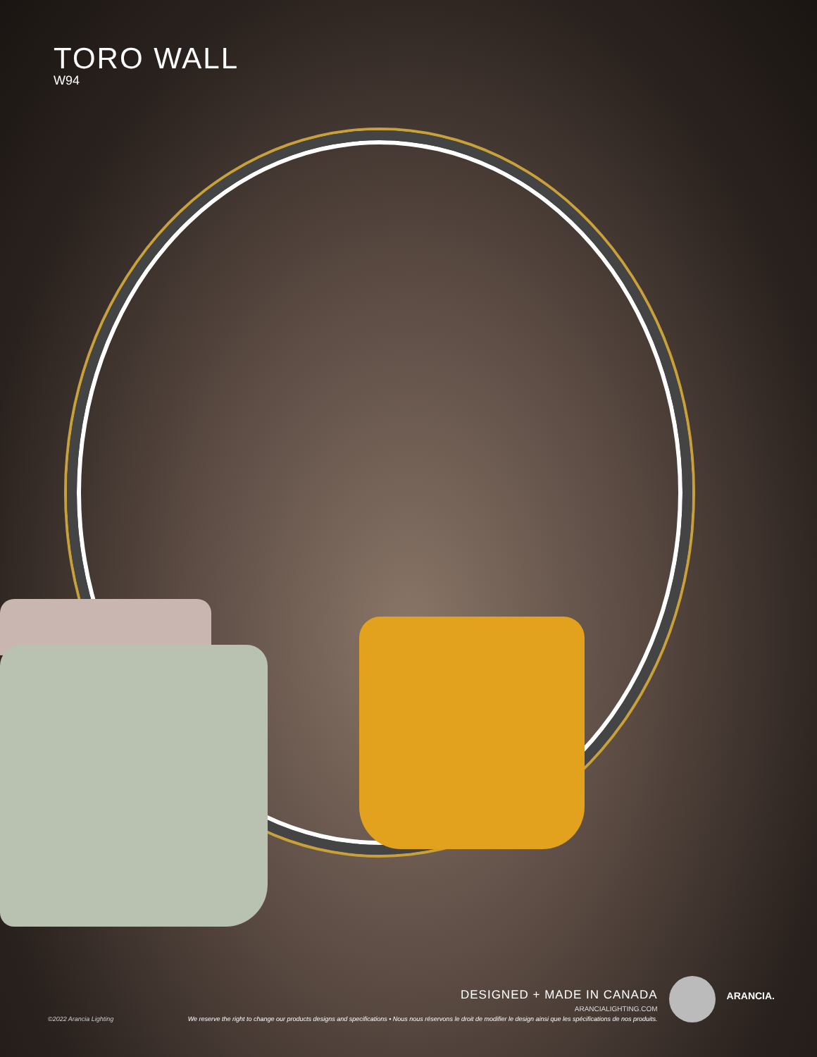TORO WALL
W94
©2022 Arancia Lighting
DESIGNED + MADE IN CANADA
ARANCIALIGHTING.COM
We reserve the right to change our products designs and specifications • Nous nous réservons le droit de modifier le design ainsi que les spécifications de nos produits.
ARANCIA.